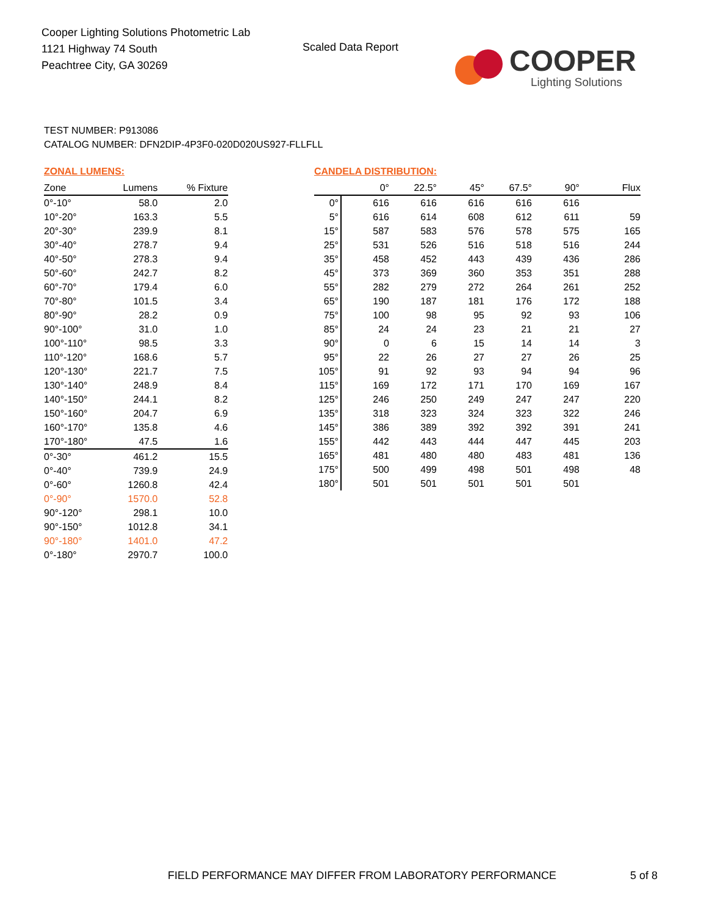Cooper Lighting Solutions Photometric Lab
1121 Highway 74 South
Peachtree City, GA 30269
Scaled Data Report
COOPER
Lighting Solutions
TEST NUMBER: P913086
CATALOG NUMBER: DFN2DIP-4P3F0-020D020US927-FLLFLL
ZONAL LUMENS:
| Zone | Lumens | % Fixture |
| --- | --- | --- |
| 0°-10° | 58.0 | 2.0 |
| 10°-20° | 163.3 | 5.5 |
| 20°-30° | 239.9 | 8.1 |
| 30°-40° | 278.7 | 9.4 |
| 40°-50° | 278.3 | 9.4 |
| 50°-60° | 242.7 | 8.2 |
| 60°-70° | 179.4 | 6.0 |
| 70°-80° | 101.5 | 3.4 |
| 80°-90° | 28.2 | 0.9 |
| 90°-100° | 31.0 | 1.0 |
| 100°-110° | 98.5 | 3.3 |
| 110°-120° | 168.6 | 5.7 |
| 120°-130° | 221.7 | 7.5 |
| 130°-140° | 248.9 | 8.4 |
| 140°-150° | 244.1 | 8.2 |
| 150°-160° | 204.7 | 6.9 |
| 160°-170° | 135.8 | 4.6 |
| 170°-180° | 47.5 | 1.6 |
| 0°-30° | 461.2 | 15.5 |
| 0°-40° | 739.9 | 24.9 |
| 0°-60° | 1260.8 | 42.4 |
| 0°-90° | 1570.0 | 52.8 |
| 90°-120° | 298.1 | 10.0 |
| 90°-150° | 1012.8 | 34.1 |
| 90°-180° | 1401.0 | 47.2 |
| 0°-180° | 2970.7 | 100.0 |
CANDELA DISTRIBUTION:
| | 0° | 22.5° | 45° | 67.5° | 90° | Flux |
| --- | --- | --- | --- | --- | --- | --- |
| 0° | 616 | 616 | 616 | 616 | 616 | |
| 5° | 616 | 614 | 608 | 612 | 611 | 59 |
| 15° | 587 | 583 | 576 | 578 | 575 | 165 |
| 25° | 531 | 526 | 516 | 518 | 516 | 244 |
| 35° | 458 | 452 | 443 | 439 | 436 | 286 |
| 45° | 373 | 369 | 360 | 353 | 351 | 288 |
| 55° | 282 | 279 | 272 | 264 | 261 | 252 |
| 65° | 190 | 187 | 181 | 176 | 172 | 188 |
| 75° | 100 | 98 | 95 | 92 | 93 | 106 |
| 85° | 24 | 24 | 23 | 21 | 21 | 27 |
| 90° | 0 | 6 | 15 | 14 | 14 | 3 |
| 95° | 22 | 26 | 27 | 27 | 26 | 25 |
| 105° | 91 | 92 | 93 | 94 | 94 | 96 |
| 115° | 169 | 172 | 171 | 170 | 169 | 167 |
| 125° | 246 | 250 | 249 | 247 | 247 | 220 |
| 135° | 318 | 323 | 324 | 323 | 322 | 246 |
| 145° | 386 | 389 | 392 | 392 | 391 | 241 |
| 155° | 442 | 443 | 444 | 447 | 445 | 203 |
| 165° | 481 | 480 | 480 | 483 | 481 | 136 |
| 175° | 500 | 499 | 498 | 501 | 498 | 48 |
| 180° | 501 | 501 | 501 | 501 | 501 | |
FIELD PERFORMANCE MAY DIFFER FROM LABORATORY PERFORMANCE
5 of 8